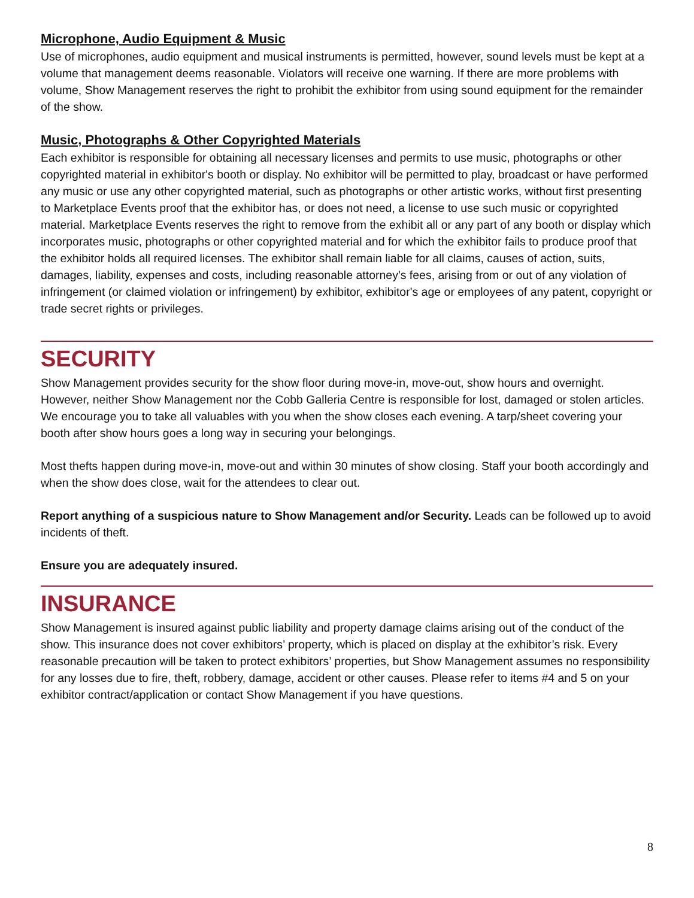Microphone, Audio Equipment & Music
Use of microphones, audio equipment and musical instruments is permitted, however, sound levels must be kept at a volume that management deems reasonable. Violators will receive one warning. If there are more problems with volume, Show Management reserves the right to prohibit the exhibitor from using sound equipment for the remainder of the show.
Music, Photographs & Other Copyrighted Materials
Each exhibitor is responsible for obtaining all necessary licenses and permits to use music, photographs or other copyrighted material in exhibitor's booth or display. No exhibitor will be permitted to play, broadcast or have performed any music or use any other copyrighted material, such as photographs or other artistic works, without first presenting to Marketplace Events proof that the exhibitor has, or does not need, a license to use such music or copyrighted material. Marketplace Events reserves the right to remove from the exhibit all or any part of any booth or display which incorporates music, photographs or other copyrighted material and for which the exhibitor fails to produce proof that the exhibitor holds all required licenses. The exhibitor shall remain liable for all claims, causes of action, suits, damages, liability, expenses and costs, including reasonable attorney's fees, arising from or out of any violation of infringement (or claimed violation or infringement) by exhibitor, exhibitor's age or employees of any patent, copyright or trade secret rights or privileges.
SECURITY
Show Management provides security for the show floor during move-in, move-out, show hours and overnight. However, neither Show Management nor the Cobb Galleria Centre is responsible for lost, damaged or stolen articles. We encourage you to take all valuables with you when the show closes each evening. A tarp/sheet covering your booth after show hours goes a long way in securing your belongings.
Most thefts happen during move-in, move-out and within 30 minutes of show closing. Staff your booth accordingly and when the show does close, wait for the attendees to clear out.
Report anything of a suspicious nature to Show Management and/or Security. Leads can be followed up to avoid incidents of theft.
Ensure you are adequately insured.
INSURANCE
Show Management is insured against public liability and property damage claims arising out of the conduct of the show. This insurance does not cover exhibitors’ property, which is placed on display at the exhibitor’s risk. Every reasonable precaution will be taken to protect exhibitors’ properties, but Show Management assumes no responsibility for any losses due to fire, theft, robbery, damage, accident or other causes. Please refer to items #4 and 5 on your exhibitor contract/application or contact Show Management if you have questions.
8